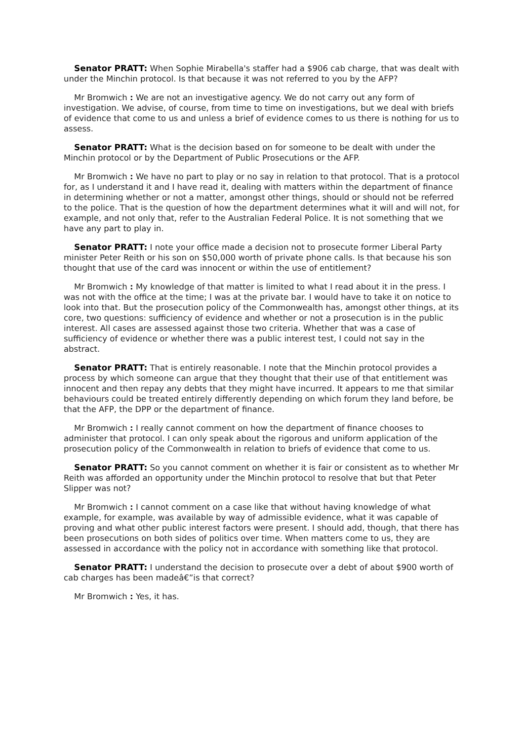Senator PRATT: When Sophie Mirabella's staffer had a $906 cab charge, that was dealt with under the Minchin protocol. Is that because it was not referred to you by the AFP?
Mr Bromwich : We are not an investigative agency. We do not carry out any form of investigation. We advise, of course, from time to time on investigations, but we deal with briefs of evidence that come to us and unless a brief of evidence comes to us there is nothing for us to assess.
Senator PRATT: What is the decision based on for someone to be dealt with under the Minchin protocol or by the Department of Public Prosecutions or the AFP.
Mr Bromwich : We have no part to play or no say in relation to that protocol. That is a protocol for, as I understand it and I have read it, dealing with matters within the department of finance in determining whether or not a matter, amongst other things, should or should not be referred to the police. That is the question of how the department determines what it will and will not, for example, and not only that, refer to the Australian Federal Police. It is not something that we have any part to play in.
Senator PRATT: I note your office made a decision not to prosecute former Liberal Party minister Peter Reith or his son on $50,000 worth of private phone calls. Is that because his son thought that use of the card was innocent or within the use of entitlement?
Mr Bromwich : My knowledge of that matter is limited to what I read about it in the press. I was not with the office at the time; I was at the private bar. I would have to take it on notice to look into that. But the prosecution policy of the Commonwealth has, amongst other things, at its core, two questions: sufficiency of evidence and whether or not a prosecution is in the public interest. All cases are assessed against those two criteria. Whether that was a case of sufficiency of evidence or whether there was a public interest test, I could not say in the abstract.
Senator PRATT: That is entirely reasonable. I note that the Minchin protocol provides a process by which someone can argue that they thought that their use of that entitlement was innocent and then repay any debts that they might have incurred. It appears to me that similar behaviours could be treated entirely differently depending on which forum they land before, be that the AFP, the DPP or the department of finance.
Mr Bromwich : I really cannot comment on how the department of finance chooses to administer that protocol. I can only speak about the rigorous and uniform application of the prosecution policy of the Commonwealth in relation to briefs of evidence that come to us.
Senator PRATT: So you cannot comment on whether it is fair or consistent as to whether Mr Reith was afforded an opportunity under the Minchin protocol to resolve that but that Peter Slipper was not?
Mr Bromwich : I cannot comment on a case like that without having knowledge of what example, for example, was available by way of admissible evidence, what it was capable of proving and what other public interest factors were present. I should add, though, that there has been prosecutions on both sides of politics over time. When matters come to us, they are assessed in accordance with the policy not in accordance with something like that protocol.
Senator PRATT: I understand the decision to prosecute over a debt of about $900 worth of cab charges has been madeâ€”is that correct?
Mr Bromwich : Yes, it has.